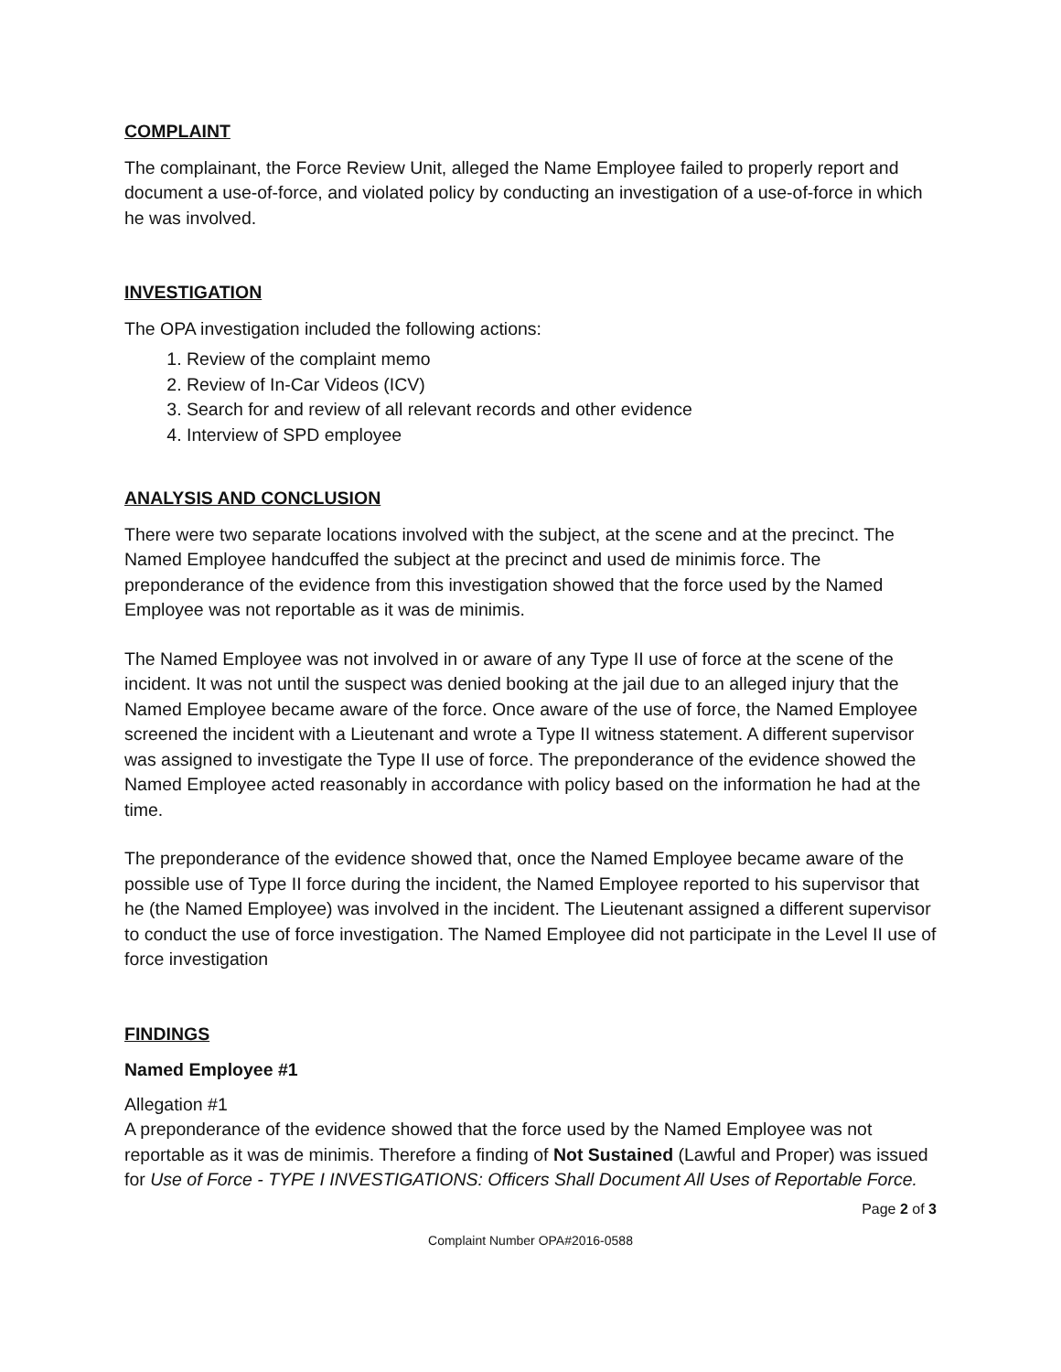COMPLAINT
The complainant, the Force Review Unit, alleged the Name Employee failed to properly report and document a use-of-force, and violated policy by conducting an investigation of a use-of-force in which he was involved.
INVESTIGATION
The OPA investigation included the following actions:
1. Review of the complaint memo
2. Review of In-Car Videos (ICV)
3. Search for and review of all relevant records and other evidence
4. Interview of SPD employee
ANALYSIS AND CONCLUSION
There were two separate locations involved with the subject, at the scene and at the precinct. The Named Employee handcuffed the subject at the precinct and used de minimis force. The preponderance of the evidence from this investigation showed that the force used by the Named Employee was not reportable as it was de minimis.
The Named Employee was not involved in or aware of any Type II use of force at the scene of the incident. It was not until the suspect was denied booking at the jail due to an alleged injury that the Named Employee became aware of the force. Once aware of the use of force, the Named Employee screened the incident with a Lieutenant and wrote a Type II witness statement. A different supervisor was assigned to investigate the Type II use of force. The preponderance of the evidence showed the Named Employee acted reasonably in accordance with policy based on the information he had at the time.
The preponderance of the evidence showed that, once the Named Employee became aware of the possible use of Type II force during the incident, the Named Employee reported to his supervisor that he (the Named Employee) was involved in the incident. The Lieutenant assigned a different supervisor to conduct the use of force investigation. The Named Employee did not participate in the Level II use of force investigation
FINDINGS
Named Employee #1
Allegation #1
A preponderance of the evidence showed that the force used by the Named Employee was not reportable as it was de minimis. Therefore a finding of Not Sustained (Lawful and Proper) was issued for Use of Force - TYPE I INVESTIGATIONS: Officers Shall Document All Uses of Reportable Force.
Page 2 of 3
Complaint Number OPA#2016-0588